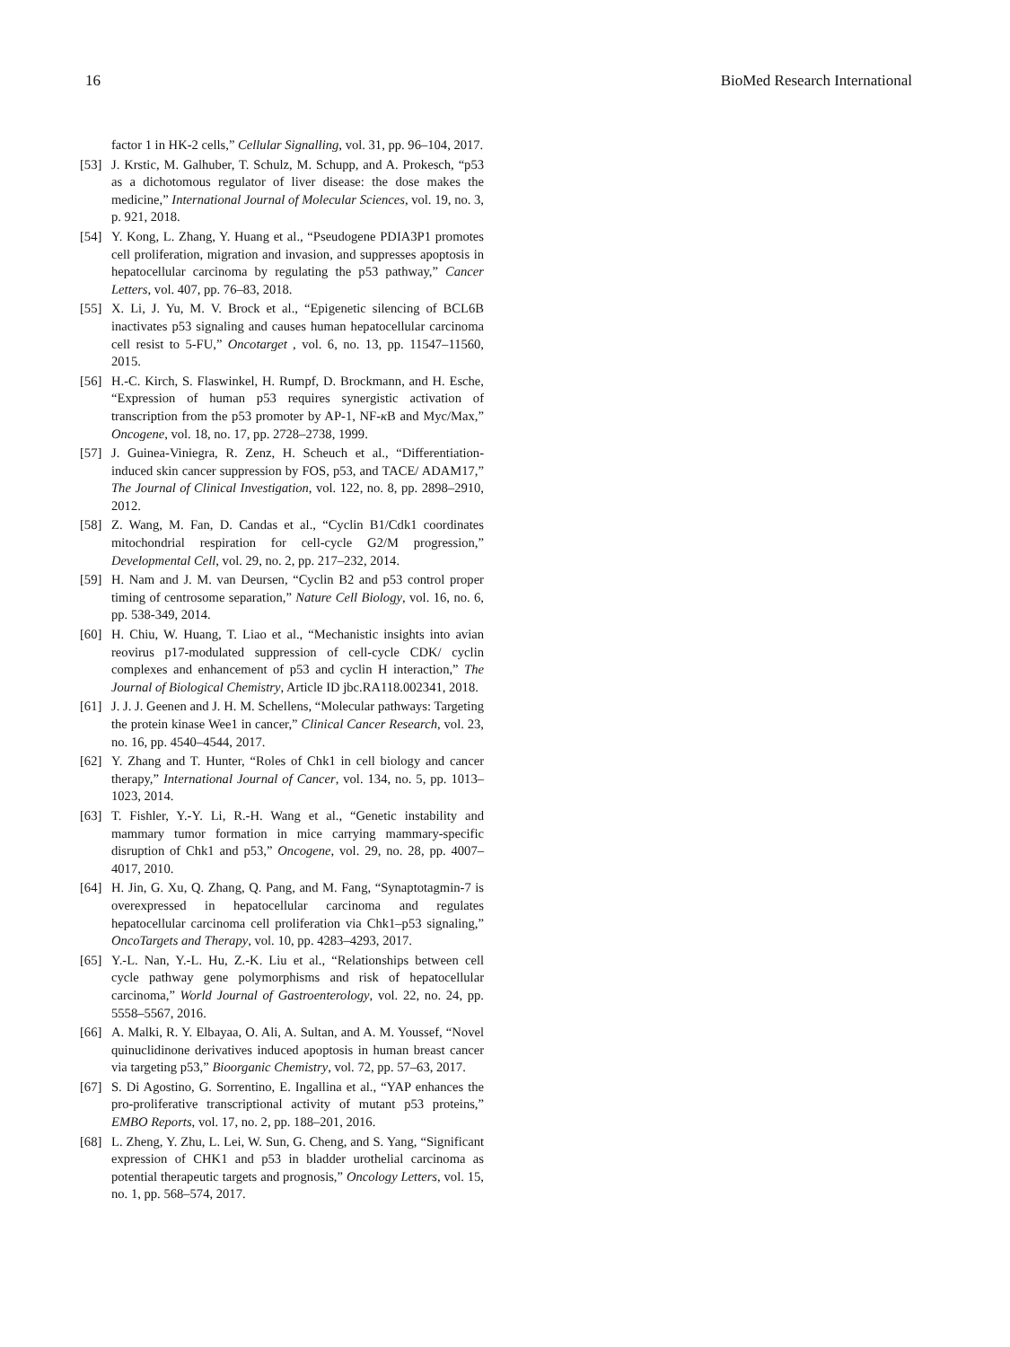16 BioMed Research International
factor 1 in HK-2 cells,” Cellular Signalling, vol. 31, pp. 96–104, 2017.
[53] J. Krstic, M. Galhuber, T. Schulz, M. Schupp, and A. Prokesch, “p53 as a dichotomous regulator of liver disease: the dose makes the medicine,” International Journal of Molecular Sciences, vol. 19, no. 3, p. 921, 2018.
[54] Y. Kong, L. Zhang, Y. Huang et al., “Pseudogene PDIA3P1 promotes cell proliferation, migration and invasion, and suppresses apoptosis in hepatocellular carcinoma by regulating the p53 pathway,” Cancer Letters, vol. 407, pp. 76–83, 2018.
[55] X. Li, J. Yu, M. V. Brock et al., “Epigenetic silencing of BCL6B inactivates p53 signaling and causes human hepatocellular carcinoma cell resist to 5-FU,” Oncotarget , vol. 6, no. 13, pp. 11547–11560, 2015.
[56] H.-C. Kirch, S. Flaswinkel, H. Rumpf, D. Brockmann, and H. Esche, “Expression of human p53 requires synergistic activation of transcription from the p53 promoter by AP-1, NF-κ B and Myc/Max,” Oncogene, vol. 18, no. 17, pp. 2728–2738, 1999.
[57] J. Guinea-Viniegra, R. Zenz, H. Scheuch et al., “Differentiation-induced skin cancer suppression by FOS, p53, and TACE/ ADAM17,” The Journal of Clinical Investigation, vol. 122, no. 8, pp. 2898–2910, 2012.
[58] Z. Wang, M. Fan, D. Candas et al., “Cyclin B1/Cdk1 coordinates mitochondrial respiration for cell-cycle G2/M progression,” Developmental Cell, vol. 29, no. 2, pp. 217–232, 2014.
[59] H. Nam and J. M. van Deursen, “Cyclin B2 and p53 control proper timing of centrosome separation,” Nature Cell Biology, vol. 16, no. 6, pp. 538-349, 2014.
[60] H. Chiu, W. Huang, T. Liao et al., “Mechanistic insights into avian reovirus p17-modulated suppression of cell-cycle CDK/ cyclin complexes and enhancement of p53 and cyclin H interaction,” The Journal of Biological Chemistry, Article ID jbc.RA118.002341, 2018.
[61] J. J. J. Geenen and J. H. M. Schellens, “Molecular pathways: Targeting the protein kinase Wee1 in cancer,” Clinical Cancer Research, vol. 23, no. 16, pp. 4540–4544, 2017.
[62] Y. Zhang and T. Hunter, “Roles of Chk1 in cell biology and cancer therapy,” International Journal of Cancer, vol. 134, no. 5, pp. 1013–1023, 2014.
[63] T. Fishler, Y.-Y. Li, R.-H. Wang et al., “Genetic instability and mammary tumor formation in mice carrying mammary-specific disruption of Chk1 and p53,” Oncogene, vol. 29, no. 28, pp. 4007–4017, 2010.
[64] H. Jin, G. Xu, Q. Zhang, Q. Pang, and M. Fang, “Synaptotagmin-7 is overexpressed in hepatocellular carcinoma and regulates hepatocellular carcinoma cell proliferation via Chk1–p53 signaling,” OncoTargets and Therapy, vol. 10, pp. 4283–4293, 2017.
[65] Y.-L. Nan, Y.-L. Hu, Z.-K. Liu et al., “Relationships between cell cycle pathway gene polymorphisms and risk of hepatocellular carcinoma,” World Journal of Gastroenterology, vol. 22, no. 24, pp. 5558–5567, 2016.
[66] A. Malki, R. Y. Elbayaa, O. Ali, A. Sultan, and A. M. Youssef, “Novel quinuclidinone derivatives induced apoptosis in human breast cancer via targeting p53,” Bioorganic Chemistry, vol. 72, pp. 57–63, 2017.
[67] S. Di Agostino, G. Sorrentino, E. Ingallina et al., “YAP enhances the pro-proliferative transcriptional activity of mutant p53 proteins,” EMBO Reports, vol. 17, no. 2, pp. 188–201, 2016.
[68] L. Zheng, Y. Zhu, L. Lei, W. Sun, G. Cheng, and S. Yang, “Significant expression of CHK1 and p53 in bladder urothelial carcinoma as potential therapeutic targets and prognosis,” Oncology Letters, vol. 15, no. 1, pp. 568–574, 2017.